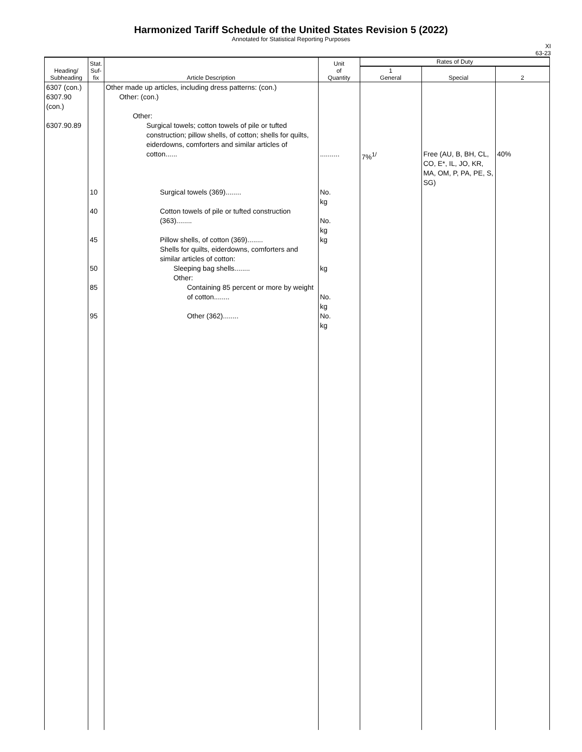Harmonized Tariff Schedule of the United States Revision 5 (2022)
Annotated for Statistical Reporting Purposes
XI
63-23
| Heading/ Subheading | Stat. Suf- fix | Article Description | Unit of Quantity | Rates of Duty | | |
| --- | --- | --- | --- | --- | --- | --- |
| | | | | 1 General | Special | 2 |
| 6307 (con.) 6307.90 (con.) 6307.90.89 | 10 40 45 50 85 95 | Other made up articles, including dress patterns: (con.) Other: (con.) Other: Surgical towels; cotton towels of pile or tufted construction; pillow shells, of cotton; shells for quilts, eiderdowns, comforters and similar articles of cotton...... Surgical towels (369)........ Cotton towels of pile or tufted construction (363)........ Pillow shells, of cotton (369)........ Shells for quilts, eiderdowns, comforters and similar articles of cotton: Sleeping bag shells........ Other: Containing 85 percent or more by weight of cotton........ Other (362)........ | .......... No. kg No. kg kg kg No. kg No. kg | 7%<sup>1/</sup> | Free (AU, B, BH, CL, CO, E*, IL, JO, KR, MA, OM, P, PA, PE, S, SG) | 40% |